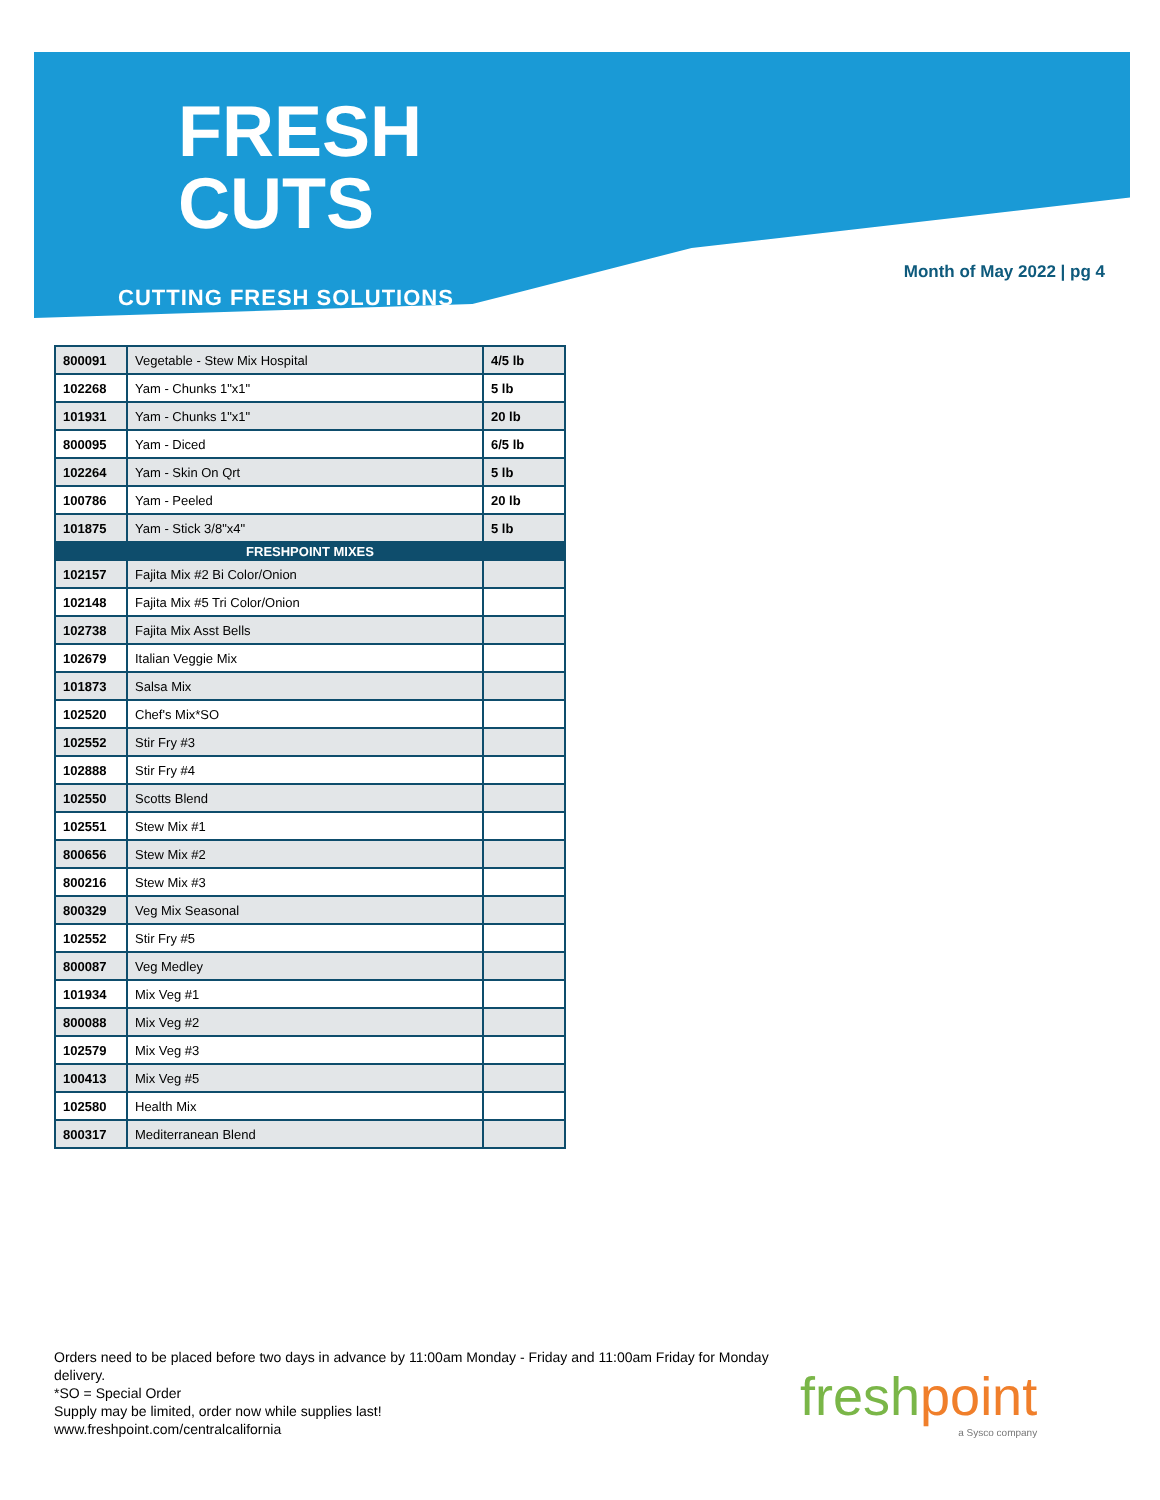FRESH
CUTS
CUTTING FRESH SOLUTIONS
Month of May 2022 | pg 4
| 800091 | Vegetable - Stew Mix Hospital | 4/5 lb |
| 102268 | Yam - Chunks 1"x1" | 5 lb |
| 101931 | Yam - Chunks 1"x1" | 20 lb |
| 800095 | Yam - Diced | 6/5 lb |
| 102264 | Yam - Skin On Qrt | 5 lb |
| 100786 | Yam - Peeled | 20 lb |
| 101875 | Yam - Stick 3/8"x4" | 5 lb |
| FRESHPOINT MIXES | | |
| 102157 | Fajita Mix #2 Bi Color/Onion | |
| 102148 | Fajita Mix #5 Tri Color/Onion | |
| 102738 | Fajita Mix Asst Bells | |
| 102679 | Italian Veggie Mix | |
| 101873 | Salsa Mix | |
| 102520 | Chef's Mix*SO | |
| 102552 | Stir Fry #3 | |
| 102888 | Stir Fry #4 | |
| 102550 | Scotts Blend | |
| 102551 | Stew Mix #1 | |
| 800656 | Stew Mix #2 | |
| 800216 | Stew Mix #3 | |
| 800329 | Veg Mix Seasonal | |
| 102552 | Stir Fry #5 | |
| 800087 | Veg Medley | |
| 101934 | Mix Veg #1 | |
| 800088 | Mix Veg #2 | |
| 102579 | Mix Veg #3 | |
| 100413 | Mix Veg #5 | |
| 102580 | Health Mix | |
| 800317 | Mediterranean Blend | |
Orders need to be placed before two days in advance by 11:00am Monday - Friday and 11:00am Friday for Monday delivery.
*SO = Special Order
Supply may be limited, order now while supplies last!
www.freshpoint.com/centralcalifornia
freshpoint
a Sysco company